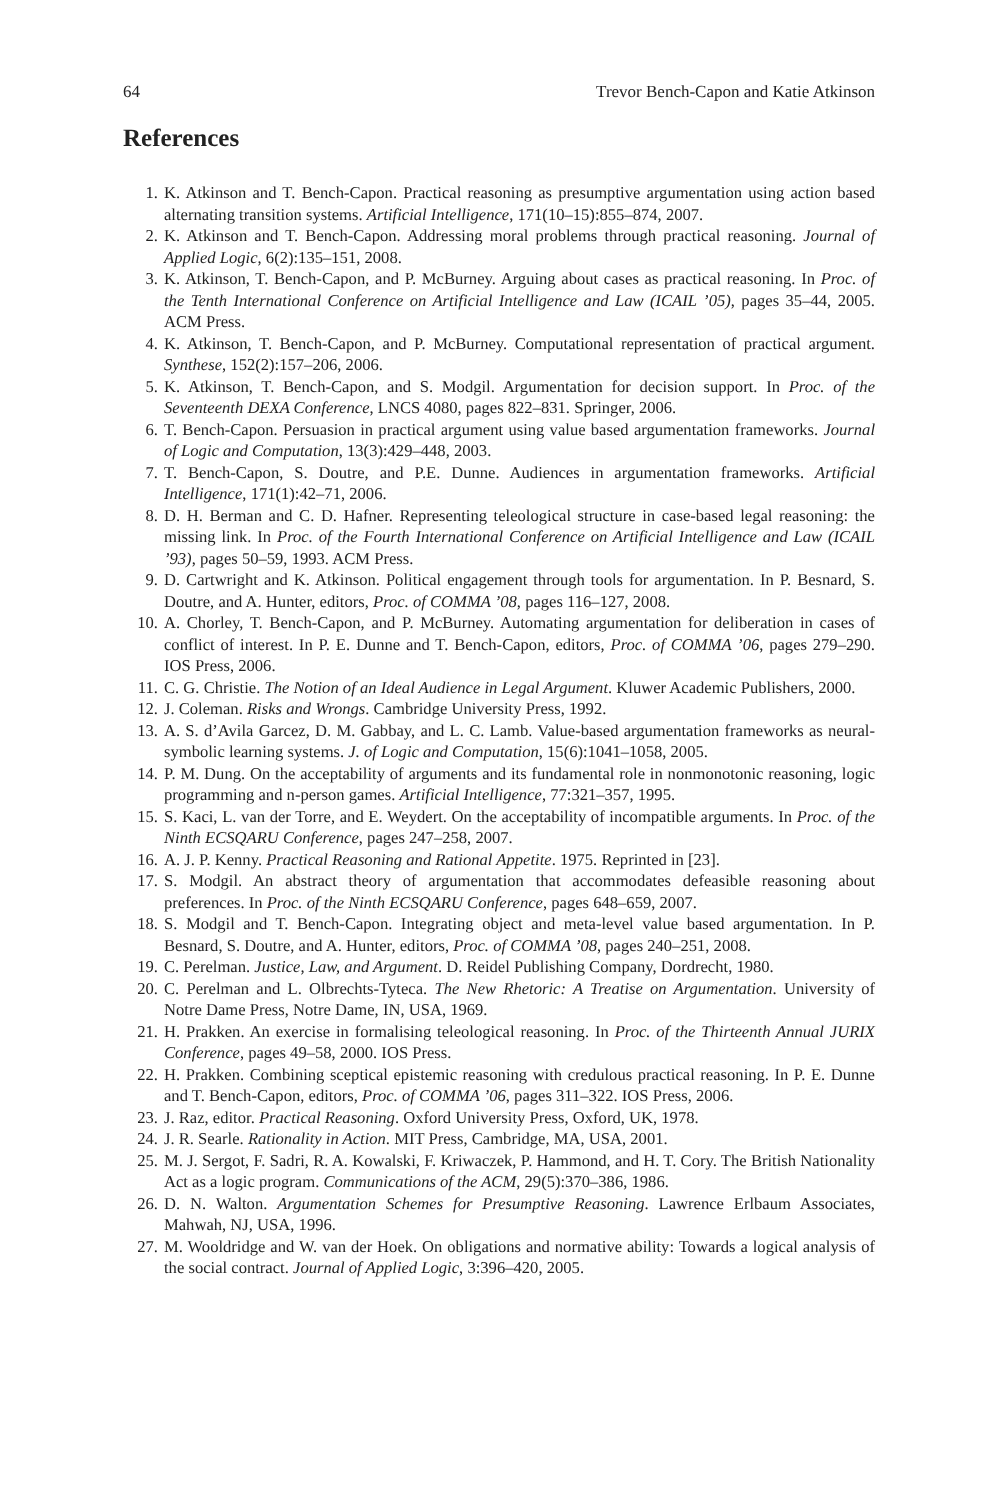64 Trevor Bench-Capon and Katie Atkinson
References
1. K. Atkinson and T. Bench-Capon. Practical reasoning as presumptive argumentation using action based alternating transition systems. Artificial Intelligence, 171(10–15):855–874, 2007.
2. K. Atkinson and T. Bench-Capon. Addressing moral problems through practical reasoning. Journal of Applied Logic, 6(2):135–151, 2008.
3. K. Atkinson, T. Bench-Capon, and P. McBurney. Arguing about cases as practical reasoning. In Proc. of the Tenth International Conference on Artificial Intelligence and Law (ICAIL ’05), pages 35–44, 2005. ACM Press.
4. K. Atkinson, T. Bench-Capon, and P. McBurney. Computational representation of practical argument. Synthese, 152(2):157–206, 2006.
5. K. Atkinson, T. Bench-Capon, and S. Modgil. Argumentation for decision support. In Proc. of the Seventeenth DEXA Conference, LNCS 4080, pages 822–831. Springer, 2006.
6. T. Bench-Capon. Persuasion in practical argument using value based argumentation frameworks. Journal of Logic and Computation, 13(3):429–448, 2003.
7. T. Bench-Capon, S. Doutre, and P.E. Dunne. Audiences in argumentation frameworks. Artificial Intelligence, 171(1):42–71, 2006.
8. D. H. Berman and C. D. Hafner. Representing teleological structure in case-based legal reasoning: the missing link. In Proc. of the Fourth International Conference on Artificial Intelligence and Law (ICAIL ’93), pages 50–59, 1993. ACM Press.
9. D. Cartwright and K. Atkinson. Political engagement through tools for argumentation. In P. Besnard, S. Doutre, and A. Hunter, editors, Proc. of COMMA ’08, pages 116–127, 2008.
10. A. Chorley, T. Bench-Capon, and P. McBurney. Automating argumentation for deliberation in cases of conflict of interest. In P. E. Dunne and T. Bench-Capon, editors, Proc. of COMMA ’06, pages 279–290. IOS Press, 2006.
11. C. G. Christie. The Notion of an Ideal Audience in Legal Argument. Kluwer Academic Publishers, 2000.
12. J. Coleman. Risks and Wrongs. Cambridge University Press, 1992.
13. A. S. d’Avila Garcez, D. M. Gabbay, and L. C. Lamb. Value-based argumentation frameworks as neural-symbolic learning systems. J. of Logic and Computation, 15(6):1041–1058, 2005.
14. P. M. Dung. On the acceptability of arguments and its fundamental role in nonmonotonic reasoning, logic programming and n-person games. Artificial Intelligence, 77:321–357, 1995.
15. S. Kaci, L. van der Torre, and E. Weydert. On the acceptability of incompatible arguments. In Proc. of the Ninth ECSQARU Conference, pages 247–258, 2007.
16. A. J. P. Kenny. Practical Reasoning and Rational Appetite. 1975. Reprinted in [23].
17. S. Modgil. An abstract theory of argumentation that accommodates defeasible reasoning about preferences. In Proc. of the Ninth ECSQARU Conference, pages 648–659, 2007.
18. S. Modgil and T. Bench-Capon. Integrating object and meta-level value based argumentation. In P. Besnard, S. Doutre, and A. Hunter, editors, Proc. of COMMA ’08, pages 240–251, 2008.
19. C. Perelman. Justice, Law, and Argument. D. Reidel Publishing Company, Dordrecht, 1980.
20. C. Perelman and L. Olbrechts-Tyteca. The New Rhetoric: A Treatise on Argumentation. University of Notre Dame Press, Notre Dame, IN, USA, 1969.
21. H. Prakken. An exercise in formalising teleological reasoning. In Proc. of the Thirteenth Annual JURIX Conference, pages 49–58, 2000. IOS Press.
22. H. Prakken. Combining sceptical epistemic reasoning with credulous practical reasoning. In P. E. Dunne and T. Bench-Capon, editors, Proc. of COMMA ’06, pages 311–322. IOS Press, 2006.
23. J. Raz, editor. Practical Reasoning. Oxford University Press, Oxford, UK, 1978.
24. J. R. Searle. Rationality in Action. MIT Press, Cambridge, MA, USA, 2001.
25. M. J. Sergot, F. Sadri, R. A. Kowalski, F. Kriwaczek, P. Hammond, and H. T. Cory. The British Nationality Act as a logic program. Communications of the ACM, 29(5):370–386, 1986.
26. D. N. Walton. Argumentation Schemes for Presumptive Reasoning. Lawrence Erlbaum Associates, Mahwah, NJ, USA, 1996.
27. M. Wooldridge and W. van der Hoek. On obligations and normative ability: Towards a logical analysis of the social contract. Journal of Applied Logic, 3:396–420, 2005.